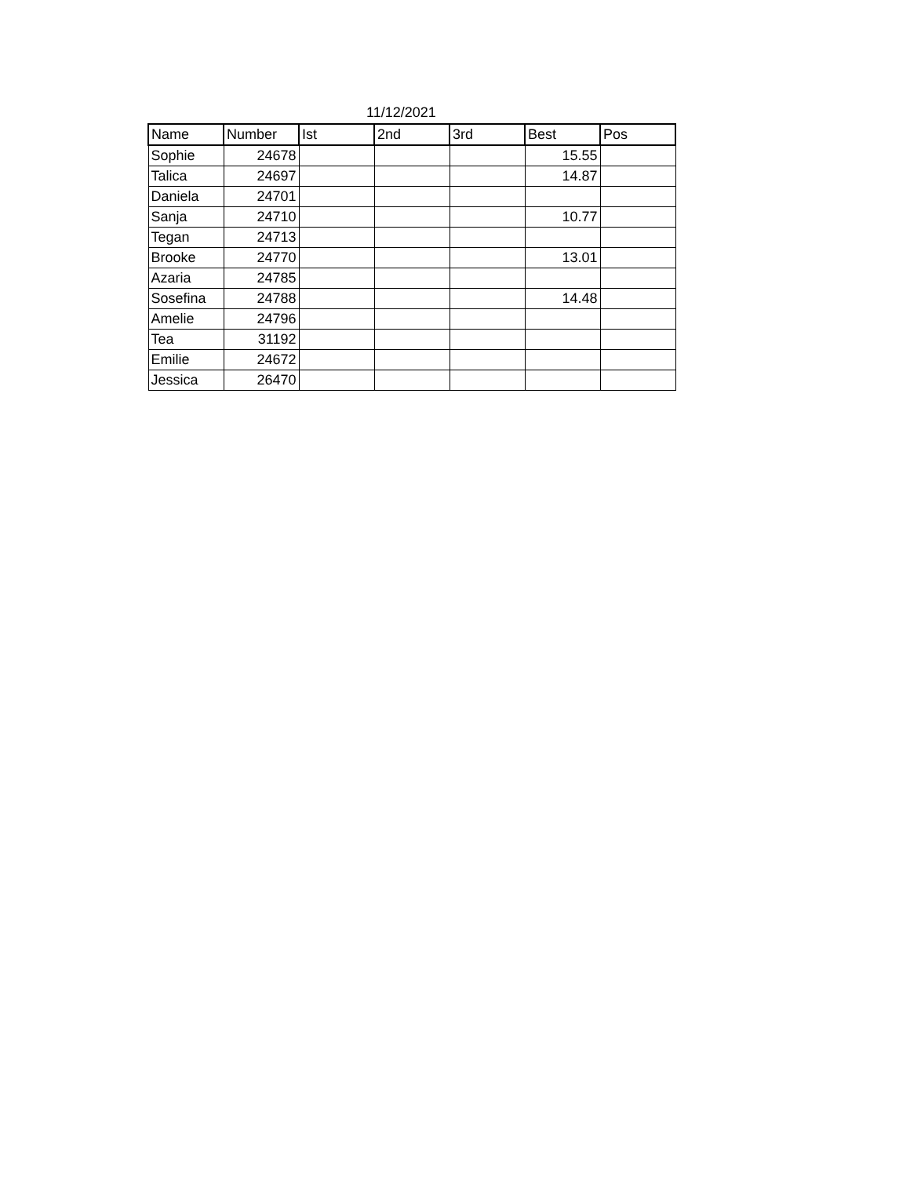11/12/2021
| Name | Number | Ist | 2nd | 3rd | Best | Pos |
| --- | --- | --- | --- | --- | --- | --- |
| Sophie | 24678 | | | | 15.55 | |
| Talica | 24697 | | | | 14.87 | |
| Daniela | 24701 | | | | | |
| Sanja | 24710 | | | | 10.77 | |
| Tegan | 24713 | | | | | |
| Brooke | 24770 | | | | 13.01 | |
| Azaria | 24785 | | | | | |
| Sosefina | 24788 | | | | 14.48 | |
| Amelie | 24796 | | | | | |
| Tea | 31192 | | | | | |
| Emilie | 24672 | | | | | |
| Jessica | 26470 | | | | | |